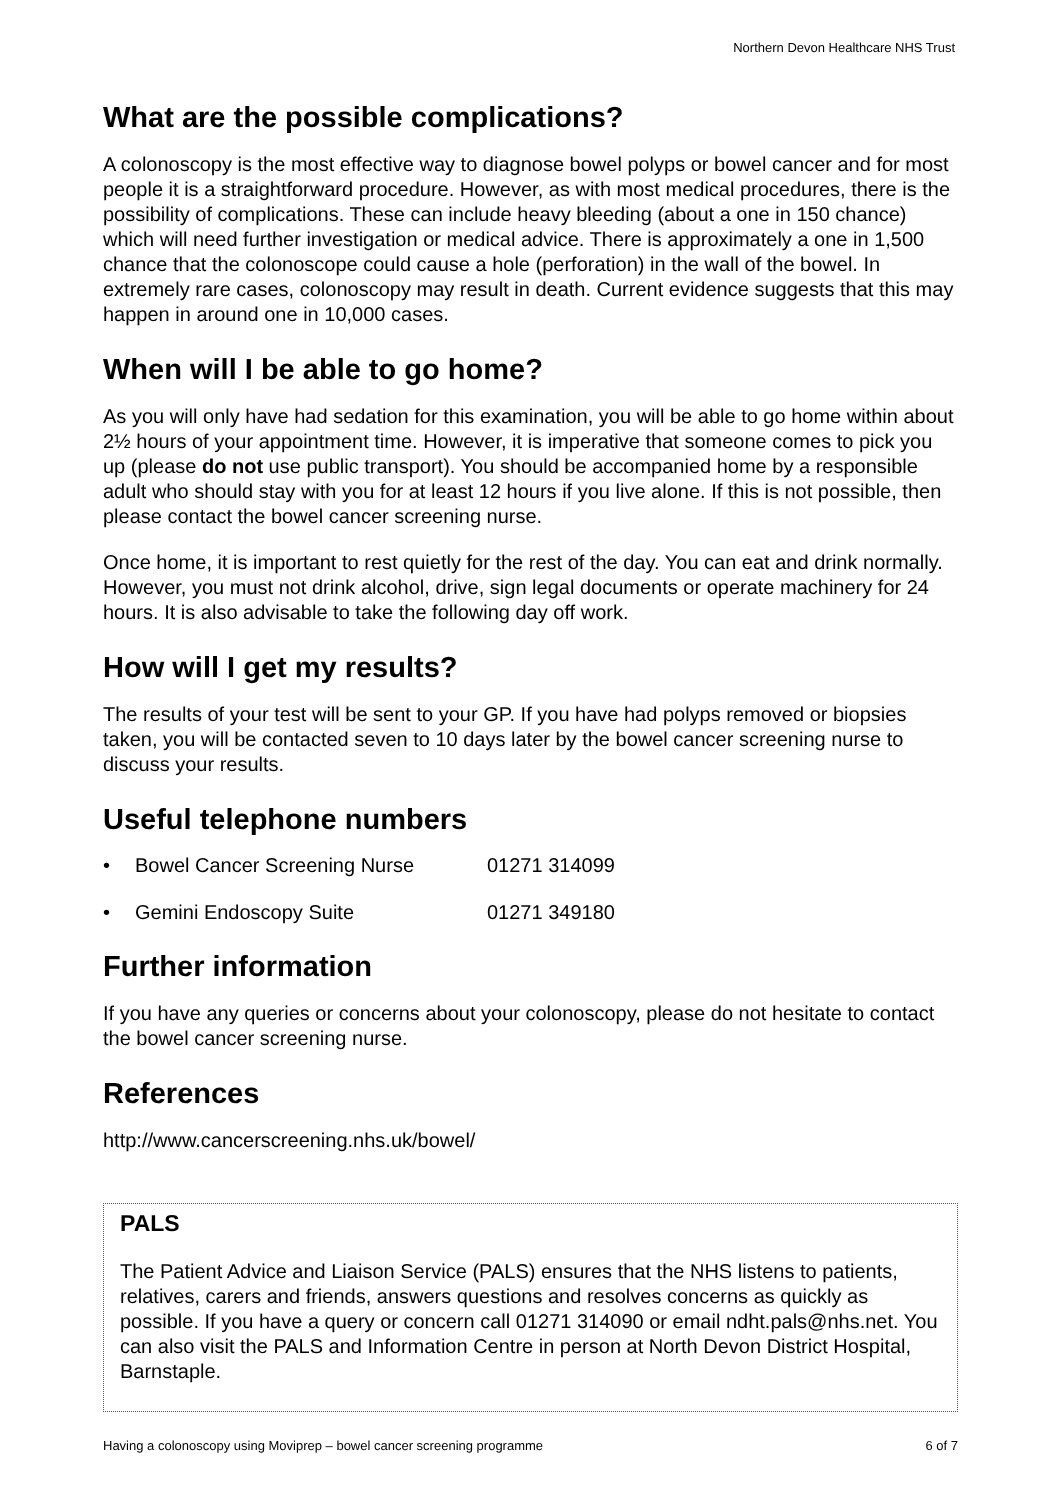Northern Devon Healthcare NHS Trust
What are the possible complications?
A colonoscopy is the most effective way to diagnose bowel polyps or bowel cancer and for most people it is a straightforward procedure. However, as with most medical procedures, there is the possibility of complications. These can include heavy bleeding (about a one in 150 chance) which will need further investigation or medical advice. There is approximately a one in 1,500 chance that the colonoscope could cause a hole (perforation) in the wall of the bowel. In extremely rare cases, colonoscopy may result in death. Current evidence suggests that this may happen in around one in 10,000 cases.
When will I be able to go home?
As you will only have had sedation for this examination, you will be able to go home within about 2½ hours of your appointment time. However, it is imperative that someone comes to pick you up (please do not use public transport). You should be accompanied home by a responsible adult who should stay with you for at least 12 hours if you live alone. If this is not possible, then please contact the bowel cancer screening nurse.
Once home, it is important to rest quietly for the rest of the day. You can eat and drink normally. However, you must not drink alcohol, drive, sign legal documents or operate machinery for 24 hours. It is also advisable to take the following day off work.
How will I get my results?
The results of your test will be sent to your GP. If you have had polyps removed or biopsies taken, you will be contacted seven to 10 days later by the bowel cancer screening nurse to discuss your results.
Useful telephone numbers
• Bowel Cancer Screening Nurse 01271 314099
• Gemini Endoscopy Suite 01271 349180
Further information
If you have any queries or concerns about your colonoscopy, please do not hesitate to contact the bowel cancer screening nurse.
References
http://www.cancerscreening.nhs.uk/bowel/
PALS
The Patient Advice and Liaison Service (PALS) ensures that the NHS listens to patients, relatives, carers and friends, answers questions and resolves concerns as quickly as possible. If you have a query or concern call 01271 314090 or email ndht.pals@nhs.net. You can also visit the PALS and Information Centre in person at North Devon District Hospital, Barnstaple.
Having a colonoscopy using Moviprep – bowel cancer screening programme 6 of 7